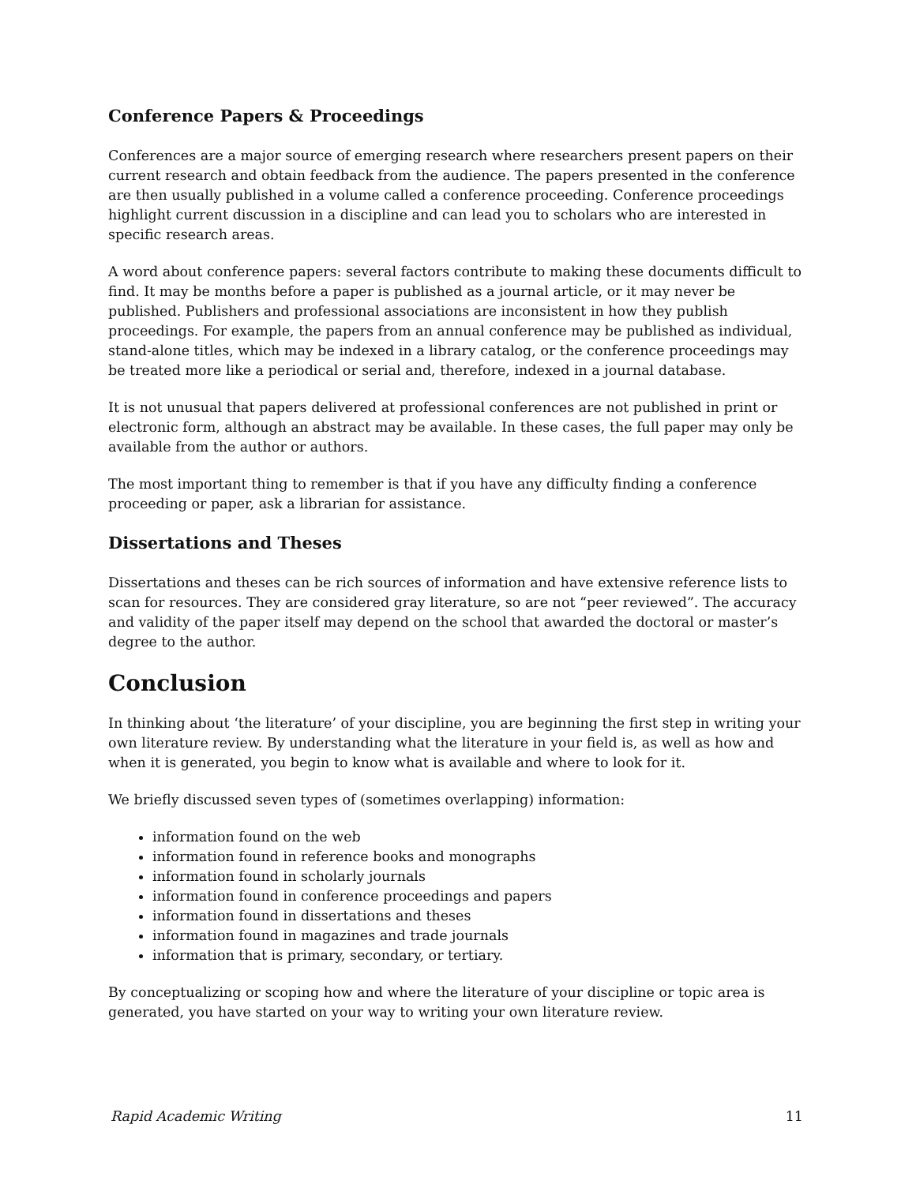Conference Papers & Proceedings
Conferences are a major source of emerging research where researchers present papers on their current research and obtain feedback from the audience. The papers presented in the conference are then usually published in a volume called a conference proceeding. Conference proceedings highlight current discussion in a discipline and can lead you to scholars who are interested in specific research areas.
A word about conference papers: several factors contribute to making these documents difficult to find. It may be months before a paper is published as a journal article, or it may never be published. Publishers and professional associations are inconsistent in how they publish proceedings. For example, the papers from an annual conference may be published as individual, stand-alone titles, which may be indexed in a library catalog, or the conference proceedings may be treated more like a periodical or serial and, therefore, indexed in a journal database.
It is not unusual that papers delivered at professional conferences are not published in print or electronic form, although an abstract may be available. In these cases, the full paper may only be available from the author or authors.
The most important thing to remember is that if you have any difficulty finding a conference proceeding or paper, ask a librarian for assistance.
Dissertations and Theses
Dissertations and theses can be rich sources of information and have extensive reference lists to scan for resources. They are considered gray literature, so are not “peer reviewed”. The accuracy and validity of the paper itself may depend on the school that awarded the doctoral or master’s degree to the author.
Conclusion
In thinking about ‘the literature’ of your discipline, you are beginning the first step in writing your own literature review. By understanding what the literature in your field is, as well as how and when it is generated, you begin to know what is available and where to look for it.
We briefly discussed seven types of (sometimes overlapping) information:
information found on the web
information found in reference books and monographs
information found in scholarly journals
information found in conference proceedings and papers
information found in dissertations and theses
information found in magazines and trade journals
information that is primary, secondary, or tertiary.
By conceptualizing or scoping how and where the literature of your discipline or topic area is generated, you have started on your way to writing your own literature review.
Rapid Academic Writing 11